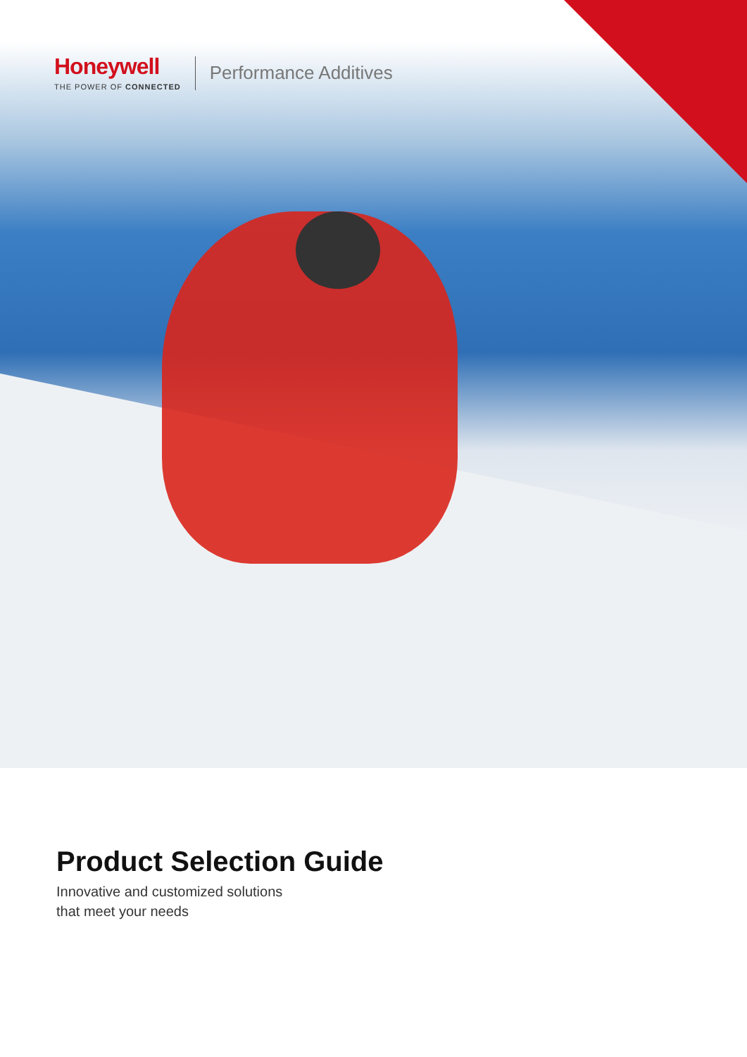Honeywell
THE POWER OF CONNECTED
Performance Additives
Product Selection Guide
Innovative and customized solutions
that meet your needs